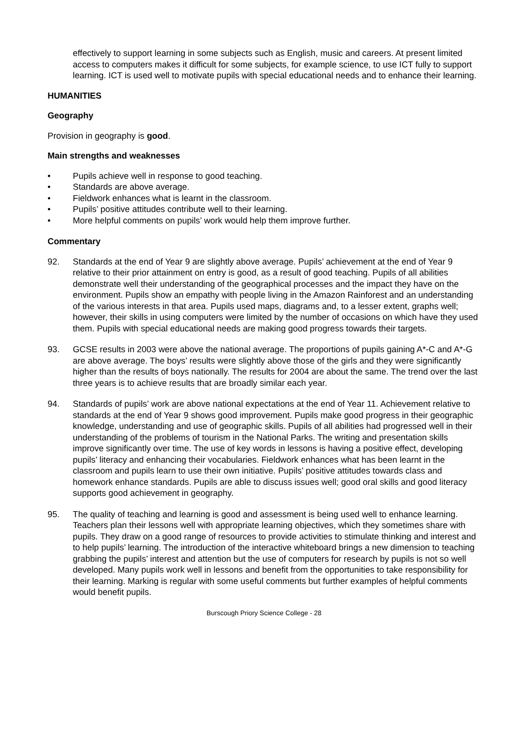effectively to support learning in some subjects such as English, music and careers. At present limited access to computers makes it difficult for some subjects, for example science, to use ICT fully to support learning. ICT is used well to motivate pupils with special educational needs and to enhance their learning.
HUMANITIES
Geography
Provision in geography is good.
Main strengths and weaknesses
• Pupils achieve well in response to good teaching.
• Standards are above average.
• Fieldwork enhances what is learnt in the classroom.
• Pupils’ positive attitudes contribute well to their learning.
• More helpful comments on pupils’ work would help them improve further.
Commentary
92. Standards at the end of Year 9 are slightly above average. Pupils’ achievement at the end of Year 9 relative to their prior attainment on entry is good, as a result of good teaching. Pupils of all abilities demonstrate well their understanding of the geographical processes and the impact they have on the environment. Pupils show an empathy with people living in the Amazon Rainforest and an understanding of the various interests in that area. Pupils used maps, diagrams and, to a lesser extent, graphs well; however, their skills in using computers were limited by the number of occasions on which have they used them. Pupils with special educational needs are making good progress towards their targets.
93. GCSE results in 2003 were above the national average. The proportions of pupils gaining A*-C and A*-G are above average. The boys’ results were slightly above those of the girls and they were significantly higher than the results of boys nationally. The results for 2004 are about the same. The trend over the last three years is to achieve results that are broadly similar each year.
94. Standards of pupils’ work are above national expectations at the end of Year 11. Achievement relative to standards at the end of Year 9 shows good improvement. Pupils make good progress in their geographic knowledge, understanding and use of geographic skills. Pupils of all abilities had progressed well in their understanding of the problems of tourism in the National Parks. The writing and presentation skills improve significantly over time. The use of key words in lessons is having a positive effect, developing pupils’ literacy and enhancing their vocabularies. Fieldwork enhances what has been learnt in the classroom and pupils learn to use their own initiative. Pupils’ positive attitudes towards class and homework enhance standards. Pupils are able to discuss issues well; good oral skills and good literacy supports good achievement in geography.
95. The quality of teaching and learning is good and assessment is being used well to enhance learning. Teachers plan their lessons well with appropriate learning objectives, which they sometimes share with pupils. They draw on a good range of resources to provide activities to stimulate thinking and interest and to help pupils’ learning. The introduction of the interactive whiteboard brings a new dimension to teaching grabbing the pupils’ interest and attention but the use of computers for research by pupils is not so well developed. Many pupils work well in lessons and benefit from the opportunities to take responsibility for their learning. Marking is regular with some useful comments but further examples of helpful comments would benefit pupils.
Burscough Priory Science College - 28